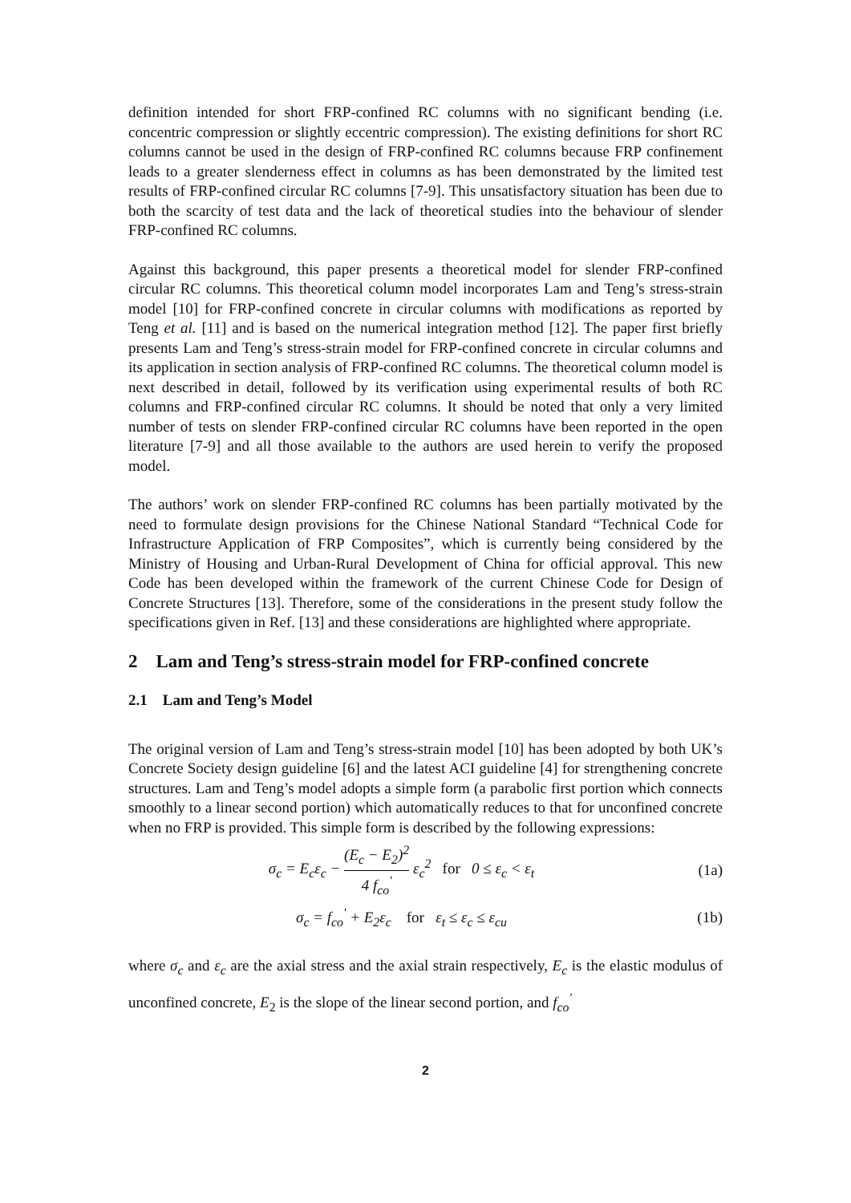definition intended for short FRP-confined RC columns with no significant bending (i.e. concentric compression or slightly eccentric compression). The existing definitions for short RC columns cannot be used in the design of FRP-confined RC columns because FRP confinement leads to a greater slenderness effect in columns as has been demonstrated by the limited test results of FRP-confined circular RC columns [7-9]. This unsatisfactory situation has been due to both the scarcity of test data and the lack of theoretical studies into the behaviour of slender FRP-confined RC columns.
Against this background, this paper presents a theoretical model for slender FRP-confined circular RC columns. This theoretical column model incorporates Lam and Teng’s stress-strain model [10] for FRP-confined concrete in circular columns with modifications as reported by Teng et al. [11] and is based on the numerical integration method [12]. The paper first briefly presents Lam and Teng’s stress-strain model for FRP-confined concrete in circular columns and its application in section analysis of FRP-confined RC columns. The theoretical column model is next described in detail, followed by its verification using experimental results of both RC columns and FRP-confined circular RC columns. It should be noted that only a very limited number of tests on slender FRP-confined circular RC columns have been reported in the open literature [7-9] and all those available to the authors are used herein to verify the proposed model.
The authors’ work on slender FRP-confined RC columns has been partially motivated by the need to formulate design provisions for the Chinese National Standard “Technical Code for Infrastructure Application of FRP Composites”, which is currently being considered by the Ministry of Housing and Urban-Rural Development of China for official approval. This new Code has been developed within the framework of the current Chinese Code for Design of Concrete Structures [13]. Therefore, some of the considerations in the present study follow the specifications given in Ref. [13] and these considerations are highlighted where appropriate.
2 Lam and Teng’s stress-strain model for FRP-confined concrete
2.1 Lam and Teng’s Model
The original version of Lam and Teng’s stress-strain model [10] has been adopted by both UK’s Concrete Society design guideline [6] and the latest ACI guideline [4] for strengthening concrete structures. Lam and Teng’s model adopts a simple form (a parabolic first portion which connects smoothly to a linear second portion) which automatically reduces to that for unconfined concrete when no FRP is provided. This simple form is described by the following expressions:
σ<sub>c</sub> = E<sub>c</sub>ε<sub>c</sub> − (E<sub>c</sub> − E<sub>2</sub>)<sup>2</sup> 4 f<sub>co</sub><sup>'</sup> ε<sub>c</sub><sup>2</sup> for 0 ≤ ε<sub>c</sub> < ε<sub>t</sub>
(1a)
σ<sub>c</sub> = f<sub>co</sub><sup>'</sup> + E<sub>2</sub>ε<sub>c</sub> for ε<sub>t</sub> ≤ ε<sub>c</sub> ≤ ε<sub>cu</sub>
(1b)
where σ<sub>c</sub> and ε<sub>c</sub> are the axial stress and the axial strain respectively, E<sub>c</sub> is the elastic modulus of unconfined concrete, E<sub>2</sub> is the slope of the linear second portion, and f<sub>co</sub><sup>'</sup>
2